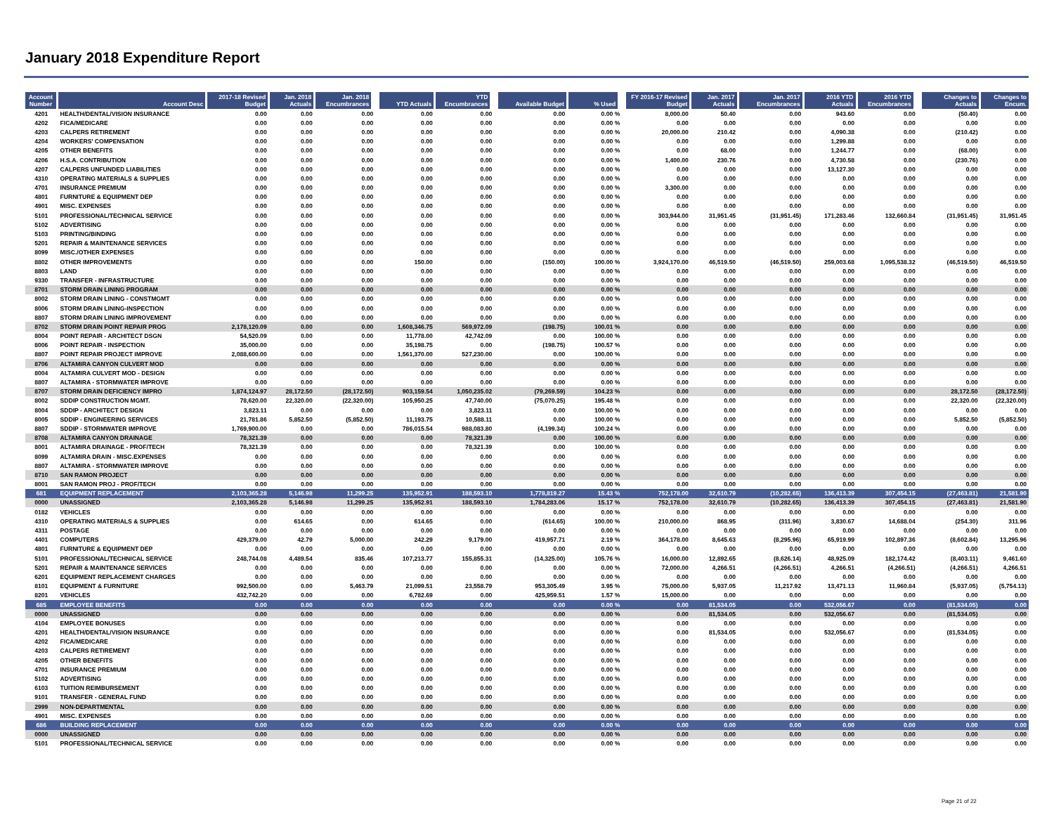January 2018 Expenditure Report
| Account Number | Account Desc | 2017-18 Revised Budget | Jan. 2018 Actuals | Jan. 2018 Encumbrances | YTD Actuals | YTD Encumbrances | Available Budget | % Used | FY 2016-17 Revised Budget | Jan. 2017 Actuals | Jan. 2017 Encumbrances | 2016 YTD Actuals | 2016 YTD Encumbrances | Changes to Actuals | Changes to Encum. |
| --- | --- | --- | --- | --- | --- | --- | --- | --- | --- | --- | --- | --- | --- | --- | --- |
| 4201 | HEALTH/DENTAL/VISION INSURANCE | 0.00 | 0.00 | 0.00 | 0.00 | 0.00 | 0.00 | 0.00 % | 8,000.00 | 50.40 | 0.00 | 943.60 | 0.00 | (50.40) | 0.00 |
| 4202 | FICA/MEDICARE | 0.00 | 0.00 | 0.00 | 0.00 | 0.00 | 0.00 | 0.00 % | 0.00 | 0.00 | 0.00 | 0.00 | 0.00 | 0.00 | 0.00 |
| 4203 | CALPERS RETIREMENT | 0.00 | 0.00 | 0.00 | 0.00 | 0.00 | 0.00 | 0.00 % | 20,000.00 | 210.42 | 0.00 | 4,090.38 | 0.00 | (210.42) | 0.00 |
| 4204 | WORKERS' COMPENSATION | 0.00 | 0.00 | 0.00 | 0.00 | 0.00 | 0.00 | 0.00 % | 0.00 | 0.00 | 0.00 | 1,299.88 | 0.00 | 0.00 | 0.00 |
| 4205 | OTHER BENEFITS | 0.00 | 0.00 | 0.00 | 0.00 | 0.00 | 0.00 | 0.00 % | 0.00 | 68.00 | 0.00 | 1,244.77 | 0.00 | (68.00) | 0.00 |
| 4206 | H.S.A. CONTRIBUTION | 0.00 | 0.00 | 0.00 | 0.00 | 0.00 | 0.00 | 0.00 % | 1,400.00 | 230.76 | 0.00 | 4,730.58 | 0.00 | (230.76) | 0.00 |
| 4207 | CALPERS UNFUNDED LIABILITIES | 0.00 | 0.00 | 0.00 | 0.00 | 0.00 | 0.00 | 0.00 % | 0.00 | 0.00 | 0.00 | 13,127.30 | 0.00 | 0.00 | 0.00 |
| 4310 | OPERATING MATERIALS & SUPPLIES | 0.00 | 0.00 | 0.00 | 0.00 | 0.00 | 0.00 | 0.00 % | 0.00 | 0.00 | 0.00 | 0.00 | 0.00 | 0.00 | 0.00 |
| 4701 | INSURANCE PREMIUM | 0.00 | 0.00 | 0.00 | 0.00 | 0.00 | 0.00 | 0.00 % | 3,300.00 | 0.00 | 0.00 | 0.00 | 0.00 | 0.00 | 0.00 |
| 4801 | FURNITURE & EQUIPMENT DEP | 0.00 | 0.00 | 0.00 | 0.00 | 0.00 | 0.00 | 0.00 % | 0.00 | 0.00 | 0.00 | 0.00 | 0.00 | 0.00 | 0.00 |
| 4901 | MISC. EXPENSES | 0.00 | 0.00 | 0.00 | 0.00 | 0.00 | 0.00 | 0.00 % | 0.00 | 0.00 | 0.00 | 0.00 | 0.00 | 0.00 | 0.00 |
| 5101 | PROFESSIONAL/TECHNICAL SERVICE | 0.00 | 0.00 | 0.00 | 0.00 | 0.00 | 0.00 | 0.00 % | 303,944.00 | 31,951.45 | (31,951.45) | 171,283.46 | 132,660.84 | (31,951.45) | 31,951.45 |
| 5102 | ADVERTISING | 0.00 | 0.00 | 0.00 | 0.00 | 0.00 | 0.00 | 0.00 % | 0.00 | 0.00 | 0.00 | 0.00 | 0.00 | 0.00 | 0.00 |
| 5103 | PRINTING/BINDING | 0.00 | 0.00 | 0.00 | 0.00 | 0.00 | 0.00 | 0.00 % | 0.00 | 0.00 | 0.00 | 0.00 | 0.00 | 0.00 | 0.00 |
| 5201 | REPAIR & MAINTENANCE SERVICES | 0.00 | 0.00 | 0.00 | 0.00 | 0.00 | 0.00 | 0.00 % | 0.00 | 0.00 | 0.00 | 0.00 | 0.00 | 0.00 | 0.00 |
| 8099 | MISC./OTHER EXPENSES | 0.00 | 0.00 | 0.00 | 0.00 | 0.00 | 0.00 | 0.00 % | 0.00 | 0.00 | 0.00 | 0.00 | 0.00 | 0.00 | 0.00 |
| 8802 | OTHER IMPROVEMENTS | 0.00 | 0.00 | 0.00 | 150.00 | 0.00 | (150.00) | 100.00 % | 3,924,170.00 | 46,519.50 | (46,519.50) | 259,003.68 | 1,095,538.32 | (46,519.50) | 46,519.50 |
| 8803 | LAND | 0.00 | 0.00 | 0.00 | 0.00 | 0.00 | 0.00 | 0.00 % | 0.00 | 0.00 | 0.00 | 0.00 | 0.00 | 0.00 | 0.00 |
| 9330 | TRANSFER - INFRASTRUCTURE | 0.00 | 0.00 | 0.00 | 0.00 | 0.00 | 0.00 | 0.00 % | 0.00 | 0.00 | 0.00 | 0.00 | 0.00 | 0.00 | 0.00 |
| 8701 | STORM DRAIN LINING PROGRAM | 0.00 | 0.00 | 0.00 | 0.00 | 0.00 | 0.00 | 0.00 % | 0.00 | 0.00 | 0.00 | 0.00 | 0.00 | 0.00 | 0.00 |
| 8002 | STORM DRAIN LINING - CONSTMGMT | 0.00 | 0.00 | 0.00 | 0.00 | 0.00 | 0.00 | 0.00 % | 0.00 | 0.00 | 0.00 | 0.00 | 0.00 | 0.00 | 0.00 |
| 8006 | STORM DRAIN LINING-INSPECTION | 0.00 | 0.00 | 0.00 | 0.00 | 0.00 | 0.00 | 0.00 % | 0.00 | 0.00 | 0.00 | 0.00 | 0.00 | 0.00 | 0.00 |
| 8807 | STORM DRAIN LINING IMPROVEMENT | 0.00 | 0.00 | 0.00 | 0.00 | 0.00 | 0.00 | 0.00 % | 0.00 | 0.00 | 0.00 | 0.00 | 0.00 | 0.00 | 0.00 |
| 8702 | STORM DRAIN POINT REPAIR PROG | 2,178,120.09 | 0.00 | 0.00 | 1,608,346.75 | 569,972.09 | (198.75) | 100.01 % | 0.00 | 0.00 | 0.00 | 0.00 | 0.00 | 0.00 | 0.00 |
| 8004 | POINT REPAIR - ARCHITECT DSGN | 54,520.09 | 0.00 | 0.00 | 11,778.00 | 42,742.09 | 0.00 | 100.00 % | 0.00 | 0.00 | 0.00 | 0.00 | 0.00 | 0.00 | 0.00 |
| 8006 | POINT REPAIR - INSPECTION | 35,000.00 | 0.00 | 0.00 | 35,198.75 | 0.00 | (198.75) | 100.57 % | 0.00 | 0.00 | 0.00 | 0.00 | 0.00 | 0.00 | 0.00 |
| 8807 | POINT REPAIR PROJECT IMPROVE | 2,088,600.00 | 0.00 | 0.00 | 1,561,370.00 | 527,230.00 | 0.00 | 100.00 % | 0.00 | 0.00 | 0.00 | 0.00 | 0.00 | 0.00 | 0.00 |
| 8706 | ALTAMIRA CANYON CULVERT MOD | 0.00 | 0.00 | 0.00 | 0.00 | 0.00 | 0.00 | 0.00 % | 0.00 | 0.00 | 0.00 | 0.00 | 0.00 | 0.00 | 0.00 |
| 8004 | ALTAMIRA CULVERT MOD - DESIGN | 0.00 | 0.00 | 0.00 | 0.00 | 0.00 | 0.00 | 0.00 % | 0.00 | 0.00 | 0.00 | 0.00 | 0.00 | 0.00 | 0.00 |
| 8807 | ALTAMIRA - STORMWATER IMPROVE | 0.00 | 0.00 | 0.00 | 0.00 | 0.00 | 0.00 | 0.00 % | 0.00 | 0.00 | 0.00 | 0.00 | 0.00 | 0.00 | 0.00 |
| 8707 | STORM DRAIN DEFICIENCY IMPRO | 1,874,124.97 | 28,172.50 | (28,172.50) | 903,159.54 | 1,050,235.02 | (79,269.59) | 104.23 % | 0.00 | 0.00 | 0.00 | 0.00 | 0.00 | 28,172.50 | (28,172.50) |
| 8002 | SDDIP CONSTRUCTION MGMT. | 78,620.00 | 22,320.00 | (22,320.00) | 105,950.25 | 47,740.00 | (75,070.25) | 195.48 % | 0.00 | 0.00 | 0.00 | 0.00 | 0.00 | 22,320.00 | (22,320.00) |
| 8004 | SDDIP - ARCHITECT DESIGN | 3,823.11 | 0.00 | 0.00 | 0.00 | 3,823.11 | 0.00 | 100.00 % | 0.00 | 0.00 | 0.00 | 0.00 | 0.00 | 0.00 | 0.00 |
| 8005 | SDDIP - ENGINEERING SERVICES | 21,781.86 | 5,852.50 | (5,852.50) | 11,193.75 | 10,588.11 | 0.00 | 100.00 % | 0.00 | 0.00 | 0.00 | 0.00 | 0.00 | 5,852.50 | (5,852.50) |
| 8807 | SDDIP - STORMWATER IMPROVE | 1,769,900.00 | 0.00 | 0.00 | 786,015.54 | 988,083.80 | (4,199.34) | 100.24 % | 0.00 | 0.00 | 0.00 | 0.00 | 0.00 | 0.00 | 0.00 |
| 8708 | ALTAMIRA CANYON DRAINAGE | 78,321.39 | 0.00 | 0.00 | 0.00 | 78,321.39 | 0.00 | 100.00 % | 0.00 | 0.00 | 0.00 | 0.00 | 0.00 | 0.00 | 0.00 |
| 8001 | ALTAMIRA DRAINAGE - PROF/TECH | 78,321.39 | 0.00 | 0.00 | 0.00 | 78,321.39 | 0.00 | 100.00 % | 0.00 | 0.00 | 0.00 | 0.00 | 0.00 | 0.00 | 0.00 |
| 8099 | ALTAMIRA DRAIN - MISC.EXPENSES | 0.00 | 0.00 | 0.00 | 0.00 | 0.00 | 0.00 | 0.00 % | 0.00 | 0.00 | 0.00 | 0.00 | 0.00 | 0.00 | 0.00 |
| 8807 | ALTAMIRA - STORMWATER IMPROVE | 0.00 | 0.00 | 0.00 | 0.00 | 0.00 | 0.00 | 0.00 % | 0.00 | 0.00 | 0.00 | 0.00 | 0.00 | 0.00 | 0.00 |
| 8710 | SAN RAMON PROJECT | 0.00 | 0.00 | 0.00 | 0.00 | 0.00 | 0.00 | 0.00 % | 0.00 | 0.00 | 0.00 | 0.00 | 0.00 | 0.00 | 0.00 |
| 8001 | SAN RAMON PROJ - PROF/TECH | 0.00 | 0.00 | 0.00 | 0.00 | 0.00 | 0.00 | 0.00 % | 0.00 | 0.00 | 0.00 | 0.00 | 0.00 | 0.00 | 0.00 |
| 681 | EQUIPMENT REPLACEMENT | 2,103,365.28 | 5,146.98 | 11,299.25 | 135,952.91 | 188,593.10 | 1,778,819.27 | 15.43 % | 752,178.00 | 32,610.79 | (10,282.65) | 136,413.39 | 307,454.15 | (27,463.81) | 21,581.90 |
| 0000 | UNASSIGNED | 2,103,365.28 | 5,146.98 | 11,299.25 | 135,952.91 | 188,593.10 | 1,784,283.06 | 15.17 % | 752,178.00 | 32,610.79 | (10,282.65) | 136,413.39 | 307,454.15 | (27,463.81) | 21,581.90 |
| 0182 | VEHICLES | 0.00 | 0.00 | 0.00 | 0.00 | 0.00 | 0.00 | 0.00 % | 0.00 | 0.00 | 0.00 | 0.00 | 0.00 | 0.00 | 0.00 |
| 4310 | OPERATING MATERIALS & SUPPLIES | 0.00 | 614.65 | 0.00 | 614.65 | 0.00 | (614.65) | 100.00 % | 210,000.00 | 868.95 | (311.96) | 3,830.67 | 14,688.04 | (254.30) | 311.96 |
| 4311 | POSTAGE | 0.00 | 0.00 | 0.00 | 0.00 | 0.00 | 0.00 | 0.00 % | 0.00 | 0.00 | 0.00 | 0.00 | 0.00 | 0.00 | 0.00 |
| 4401 | COMPUTERS | 429,379.00 | 42.79 | 5,000.00 | 242.29 | 9,179.00 | 419,957.71 | 2.19 % | 364,178.00 | 8,645.63 | (8,295.96) | 65,919.99 | 102,897.36 | (8,602.84) | 13,295.96 |
| 4801 | FURNITURE & EQUIPMENT DEP | 0.00 | 0.00 | 0.00 | 0.00 | 0.00 | 0.00 | 0.00 % | 0.00 | 0.00 | 0.00 | 0.00 | 0.00 | 0.00 | 0.00 |
| 5101 | PROFESSIONAL/TECHNICAL SERVICE | 248,744.08 | 4,489.54 | 835.46 | 107,213.77 | 155,855.31 | (14,325.00) | 105.76 % | 16,000.00 | 12,892.65 | (8,626.14) | 48,925.09 | 182,174.42 | (8,403.11) | 9,461.60 |
| 5201 | REPAIR & MAINTENANCE SERVICES | 0.00 | 0.00 | 0.00 | 0.00 | 0.00 | 0.00 | 0.00 % | 72,000.00 | 4,266.51 | (4,266.51) | 4,266.51 | (4,266.51) | (4,266.51) | 4,266.51 |
| 6201 | EQUIPMENT REPLACEMENT CHARGES | 0.00 | 0.00 | 0.00 | 0.00 | 0.00 | 0.00 | 0.00 % | 0.00 | 0.00 | 0.00 | 0.00 | 0.00 | 0.00 | 0.00 |
| 8101 | EQUIPMENT & FURNITURE | 992,500.00 | 0.00 | 5,463.79 | 21,099.51 | 23,558.79 | 953,305.49 | 3.95 % | 75,000.00 | 5,937.05 | 11,217.92 | 13,471.13 | 11,960.84 | (5,937.05) | (5,754.13) |
| 8201 | VEHICLES | 432,742.20 | 0.00 | 0.00 | 6,782.69 | 0.00 | 425,959.51 | 1.57 % | 15,000.00 | 0.00 | 0.00 | 0.00 | 0.00 | 0.00 | 0.00 |
| 685 | EMPLOYEE BENEFITS | 0.00 | 0.00 | 0.00 | 0.00 | 0.00 | 0.00 | 0.00 % | 0.00 | 81,534.05 | 0.00 | 532,056.67 | 0.00 | (81,534.05) | 0.00 |
| 0000 | UNASSIGNED | 0.00 | 0.00 | 0.00 | 0.00 | 0.00 | 0.00 | 0.00 % | 0.00 | 81,534.05 | 0.00 | 532,056.67 | 0.00 | (81,534.05) | 0.00 |
| 4104 | EMPLOYEE BONUSES | 0.00 | 0.00 | 0.00 | 0.00 | 0.00 | 0.00 | 0.00 % | 0.00 | 0.00 | 0.00 | 0.00 | 0.00 | 0.00 | 0.00 |
| 4201 | HEALTH/DENTAL/VISION INSURANCE | 0.00 | 0.00 | 0.00 | 0.00 | 0.00 | 0.00 | 0.00 % | 0.00 | 81,534.05 | 0.00 | 532,056.67 | 0.00 | (81,534.05) | 0.00 |
| 4202 | FICA/MEDICARE | 0.00 | 0.00 | 0.00 | 0.00 | 0.00 | 0.00 | 0.00 % | 0.00 | 0.00 | 0.00 | 0.00 | 0.00 | 0.00 | 0.00 |
| 4203 | CALPERS RETIREMENT | 0.00 | 0.00 | 0.00 | 0.00 | 0.00 | 0.00 | 0.00 % | 0.00 | 0.00 | 0.00 | 0.00 | 0.00 | 0.00 | 0.00 |
| 4205 | OTHER BENEFITS | 0.00 | 0.00 | 0.00 | 0.00 | 0.00 | 0.00 | 0.00 % | 0.00 | 0.00 | 0.00 | 0.00 | 0.00 | 0.00 | 0.00 |
| 4701 | INSURANCE PREMIUM | 0.00 | 0.00 | 0.00 | 0.00 | 0.00 | 0.00 | 0.00 % | 0.00 | 0.00 | 0.00 | 0.00 | 0.00 | 0.00 | 0.00 |
| 5102 | ADVERTISING | 0.00 | 0.00 | 0.00 | 0.00 | 0.00 | 0.00 | 0.00 % | 0.00 | 0.00 | 0.00 | 0.00 | 0.00 | 0.00 | 0.00 |
| 6103 | TUITION REIMBURSEMENT | 0.00 | 0.00 | 0.00 | 0.00 | 0.00 | 0.00 | 0.00 % | 0.00 | 0.00 | 0.00 | 0.00 | 0.00 | 0.00 | 0.00 |
| 9101 | TRANSFER - GENERAL FUND | 0.00 | 0.00 | 0.00 | 0.00 | 0.00 | 0.00 | 0.00 % | 0.00 | 0.00 | 0.00 | 0.00 | 0.00 | 0.00 | 0.00 |
| 2999 | NON-DEPARTMENTAL | 0.00 | 0.00 | 0.00 | 0.00 | 0.00 | 0.00 | 0.00 % | 0.00 | 0.00 | 0.00 | 0.00 | 0.00 | 0.00 | 0.00 |
| 4901 | MISC. EXPENSES | 0.00 | 0.00 | 0.00 | 0.00 | 0.00 | 0.00 | 0.00 % | 0.00 | 0.00 | 0.00 | 0.00 | 0.00 | 0.00 | 0.00 |
| 686 | BUILDING REPLACEMENT | 0.00 | 0.00 | 0.00 | 0.00 | 0.00 | 0.00 | 0.00 % | 0.00 | 0.00 | 0.00 | 0.00 | 0.00 | 0.00 | 0.00 |
| 0000 | UNASSIGNED | 0.00 | 0.00 | 0.00 | 0.00 | 0.00 | 0.00 | 0.00 % | 0.00 | 0.00 | 0.00 | 0.00 | 0.00 | 0.00 | 0.00 |
| 5101 | PROFESSIONAL/TECHNICAL SERVICE | 0.00 | 0.00 | 0.00 | 0.00 | 0.00 | 0.00 | 0.00 % | 0.00 | 0.00 | 0.00 | 0.00 | 0.00 | 0.00 | 0.00 |
Page 21 of 22